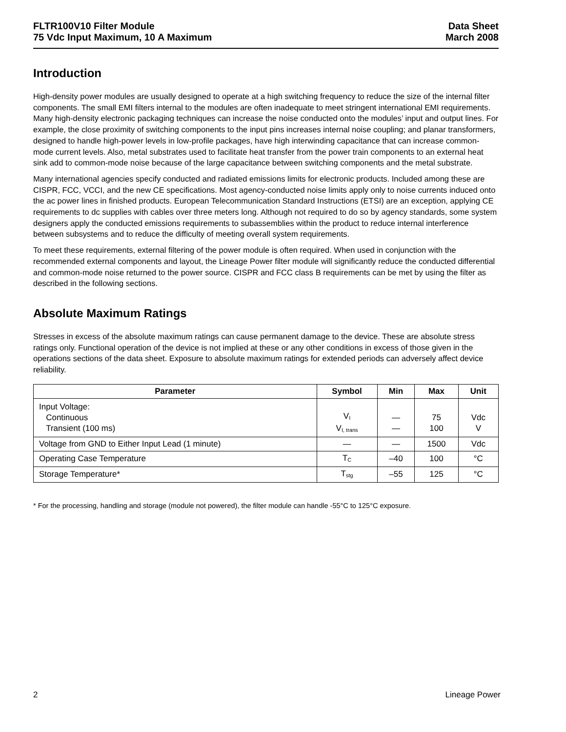FLTR100V10 Filter Module
75 Vdc Input Maximum, 10 A Maximum
Data Sheet
March 2008
Introduction
High-density power modules are usually designed to operate at a high switching frequency to reduce the size of the internal filter components. The small EMI filters internal to the modules are often inadequate to meet stringent international EMI requirements. Many high-density electronic packaging techniques can increase the noise conducted onto the modules’ input and output lines. For example, the close proximity of switching components to the input pins increases internal noise coupling; and planar transformers, designed to handle high-power levels in low-profile packages, have high interwinding capacitance that can increase common-mode current levels. Also, metal substrates used to facilitate heat transfer from the power train components to an external heat sink add to common-mode noise because of the large capacitance between switching components and the metal substrate.
Many international agencies specify conducted and radiated emissions limits for electronic products. Included among these are CISPR, FCC, VCCI, and the new CE specifications. Most agency-conducted noise limits apply only to noise currents induced onto the ac power lines in finished products. European Telecommunication Standard Instructions (ETSI) are an exception, applying CE requirements to dc supplies with cables over three meters long. Although not required to do so by agency standards, some system designers apply the conducted emissions requirements to subassemblies within the product to reduce internal interference between subsystems and to reduce the difficulty of meeting overall system requirements.
To meet these requirements, external filtering of the power module is often required. When used in conjunction with the recommended external components and layout, the Lineage Power filter module will significantly reduce the conducted differential and common-mode noise returned to the power source. CISPR and FCC class B requirements can be met by using the filter as described in the following sections.
Absolute Maximum Ratings
Stresses in excess of the absolute maximum ratings can cause permanent damage to the device. These are absolute stress ratings only. Functional operation of the device is not implied at these or any other conditions in excess of those given in the operations sections of the data sheet. Exposure to absolute maximum ratings for extended periods can adversely affect device reliability.
| Parameter | Symbol | Min | Max | Unit |
| --- | --- | --- | --- | --- |
| Input Voltage: Continuous Transient (100 ms) | V<sub>I</sub> V<sub>I, trans</sub> | — — | 75 100 | Vdc V |
| Voltage from GND to Either Input Lead (1 minute) | — | — | 1500 | Vdc |
| Operating Case Temperature | T<sub>C</sub> | –40 | 100 | °C |
| Storage Temperature* | T<sub>stg</sub> | –55 | 125 | °C |
* For the processing, handling and storage (module not powered), the filter module can handle -55°C to 125°C exposure.
2 Lineage Power